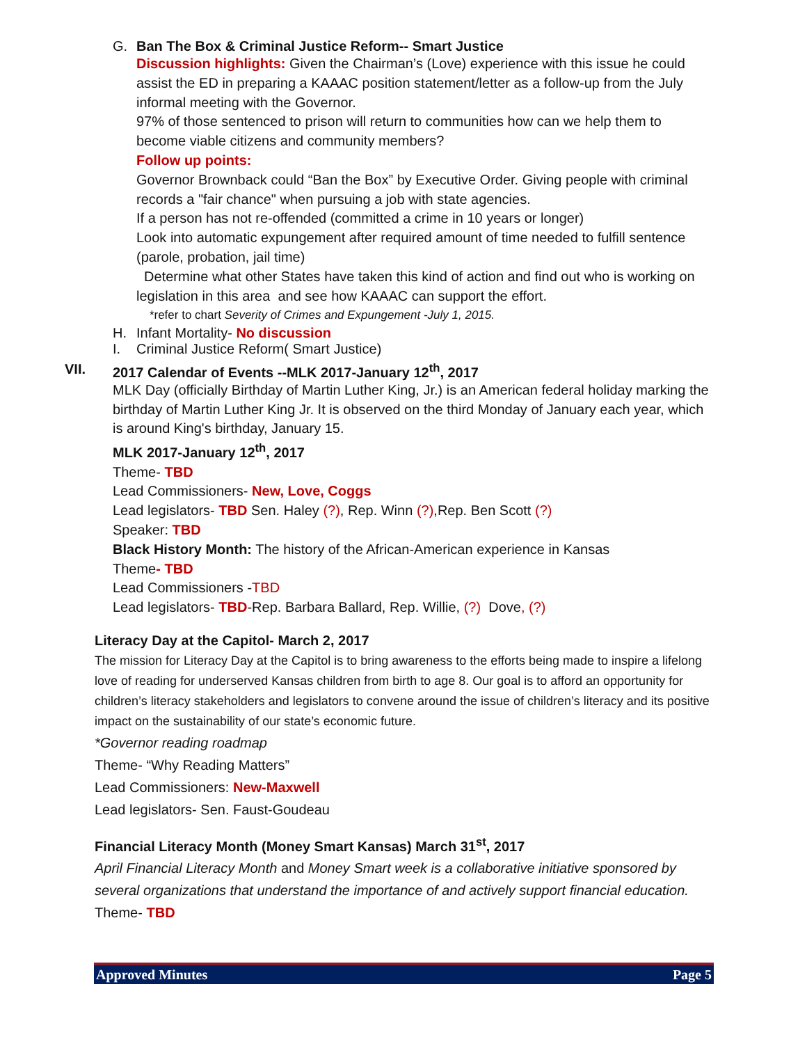G. Ban The Box & Criminal Justice Reform-- Smart Justice
Discussion highlights: Given the Chairman’s (Love) experience with this issue he could assist the ED in preparing a KAAAC position statement/letter as a follow-up from the July informal meeting with the Governor.
97% of those sentenced to prison will return to communities how can we help them to become viable citizens and community members?
Follow up points:
Governor Brownback could “Ban the Box” by Executive Order. Giving people with criminal records a "fair chance" when pursuing a job with state agencies.
If a person has not re-offended (committed a crime in 10 years or longer)
Look into automatic expungement after required amount of time needed to fulfill sentence (parole, probation, jail time)
Determine what other States have taken this kind of action and find out who is working on legislation in this area and see how KAAAC can support the effort.
*refer to chart Severity of Crimes and Expungement -July 1, 2015.
H. Infant Mortality- No discussion
I. Criminal Justice Reform( Smart Justice)
VII. 2017 Calendar of Events --MLK 2017-January 12<sup>th</sup>, 2017
MLK Day (officially Birthday of Martin Luther King, Jr.) is an American federal holiday marking the birthday of Martin Luther King Jr. It is observed on the third Monday of January each year, which is around King's birthday, January 15.
MLK 2017-January 12<sup>th</sup>, 2017
Theme- TBD
Lead Commissioners- New, Love, Coggs
Lead legislators- TBD Sen. Haley (?), Rep. Winn (?),Rep. Ben Scott (?)
Speaker: TBD
Black History Month: The history of the African-American experience in Kansas
Theme- TBD
Lead Commissioners -TBD
Lead legislators- TBD-Rep. Barbara Ballard, Rep. Willie, (?) Dove, (?)
Literacy Day at the Capitol- March 2, 2017
The mission for Literacy Day at the Capitol is to bring awareness to the efforts being made to inspire a lifelong love of reading for underserved Kansas children from birth to age 8. Our goal is to afford an opportunity for children’s literacy stakeholders and legislators to convene around the issue of children’s literacy and its positive impact on the sustainability of our state’s economic future.
*Governor reading roadmap
Theme- “Why Reading Matters”
Lead Commissioners: New-Maxwell
Lead legislators- Sen. Faust-Goudeau
Financial Literacy Month (Money Smart Kansas) March 31<sup>st</sup>, 2017
April Financial Literacy Month and Money Smart week is a collaborative initiative sponsored by several organizations that understand the importance of and actively support financial education.
Theme- TBD
Approved Minutes Page 5